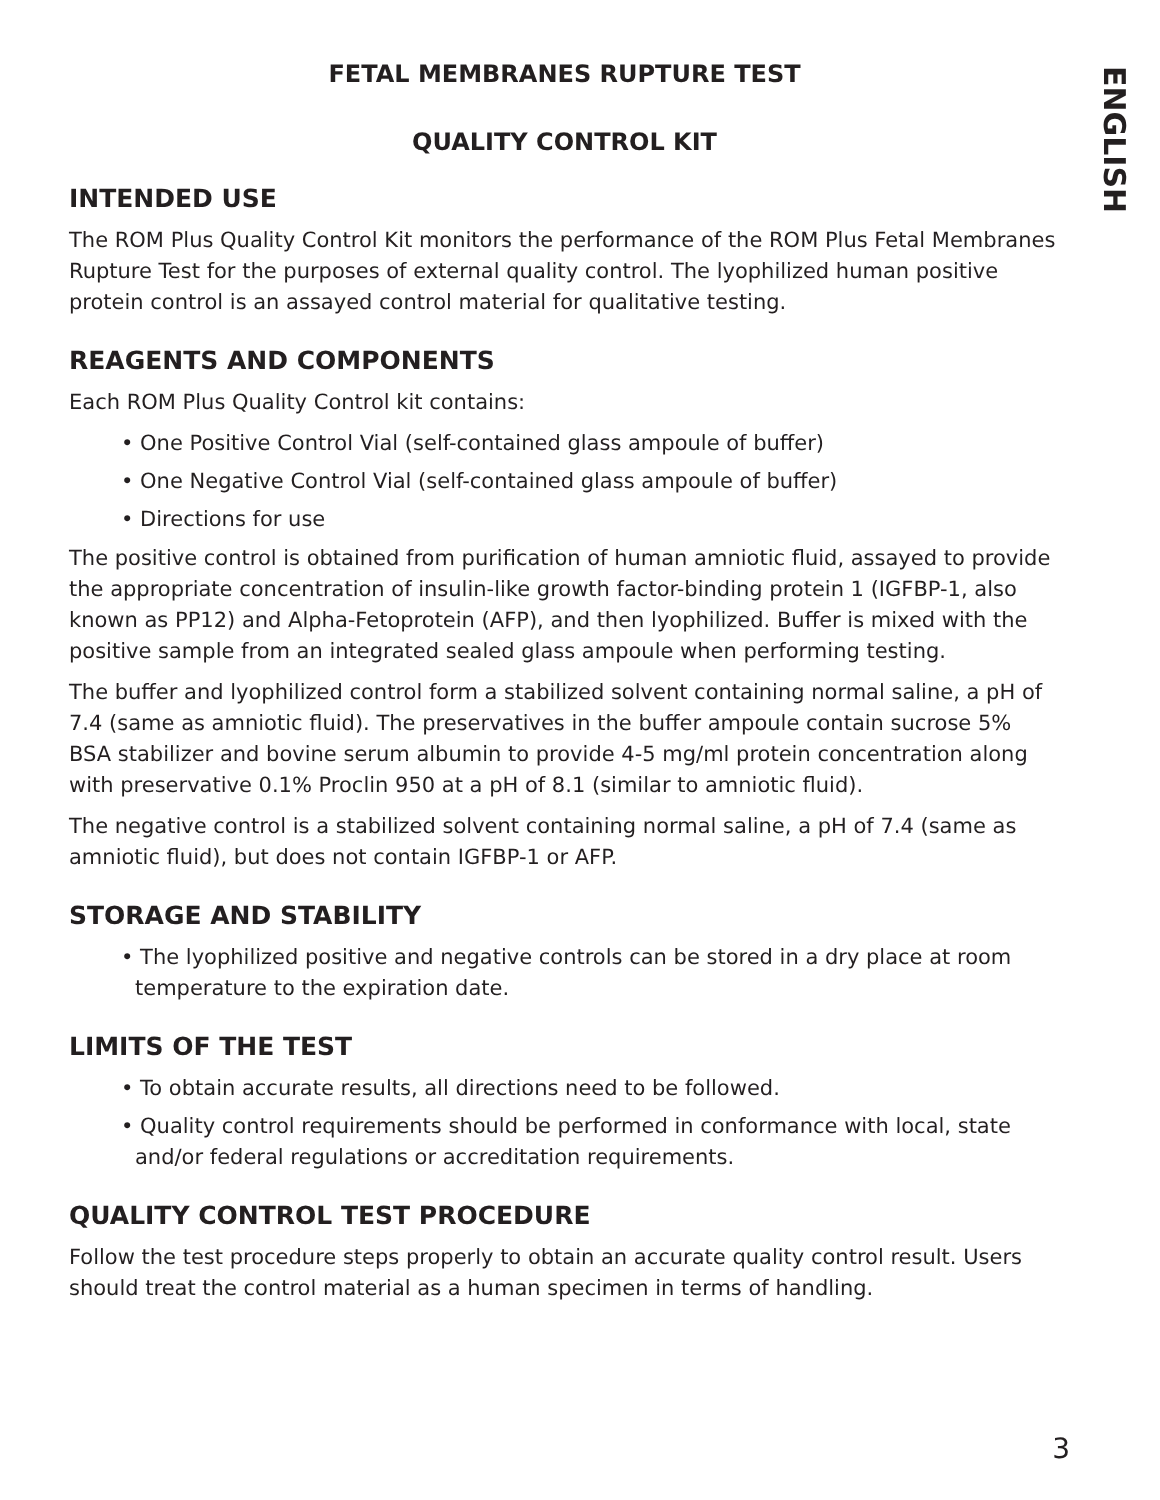ENGLISH
FETAL MEMBRANES RUPTURE TEST
QUALITY CONTROL KIT
INTENDED USE
The ROM Plus Quality Control Kit monitors the performance of the ROM Plus Fetal Membranes Rupture Test for the purposes of external quality control. The lyophilized human positive protein control is an assayed control material for qualitative testing.
REAGENTS AND COMPONENTS
Each ROM Plus Quality Control kit contains:
• One Positive Control Vial (self-contained glass ampoule of buffer)
• One Negative Control Vial (self-contained glass ampoule of buffer)
• Directions for use
The positive control is obtained from purification of human amniotic fluid, assayed to provide the appropriate concentration of insulin-like growth factor-binding protein 1 (IGFBP-1, also known as PP12) and Alpha-Fetoprotein (AFP), and then lyophilized. Buffer is mixed with the positive sample from an integrated sealed glass ampoule when performing testing.
The buffer and lyophilized control form a stabilized solvent containing normal saline, a pH of 7.4 (same as amniotic fluid). The preservatives in the buffer ampoule contain sucrose 5% BSA stabilizer and bovine serum albumin to provide 4-5 mg/ml protein concentration along with preservative 0.1% Proclin 950 at a pH of 8.1 (similar to amniotic fluid).
The negative control is a stabilized solvent containing normal saline, a pH of 7.4 (same as amniotic fluid), but does not contain IGFBP-1 or AFP.
STORAGE AND STABILITY
• The lyophilized positive and negative controls can be stored in a dry place at room temperature to the expiration date.
LIMITS OF THE TEST
• To obtain accurate results, all directions need to be followed.
• Quality control requirements should be performed in conformance with local, state and/or federal regulations or accreditation requirements.
QUALITY CONTROL TEST PROCEDURE
Follow the test procedure steps properly to obtain an accurate quality control result. Users should treat the control material as a human specimen in terms of handling.
3